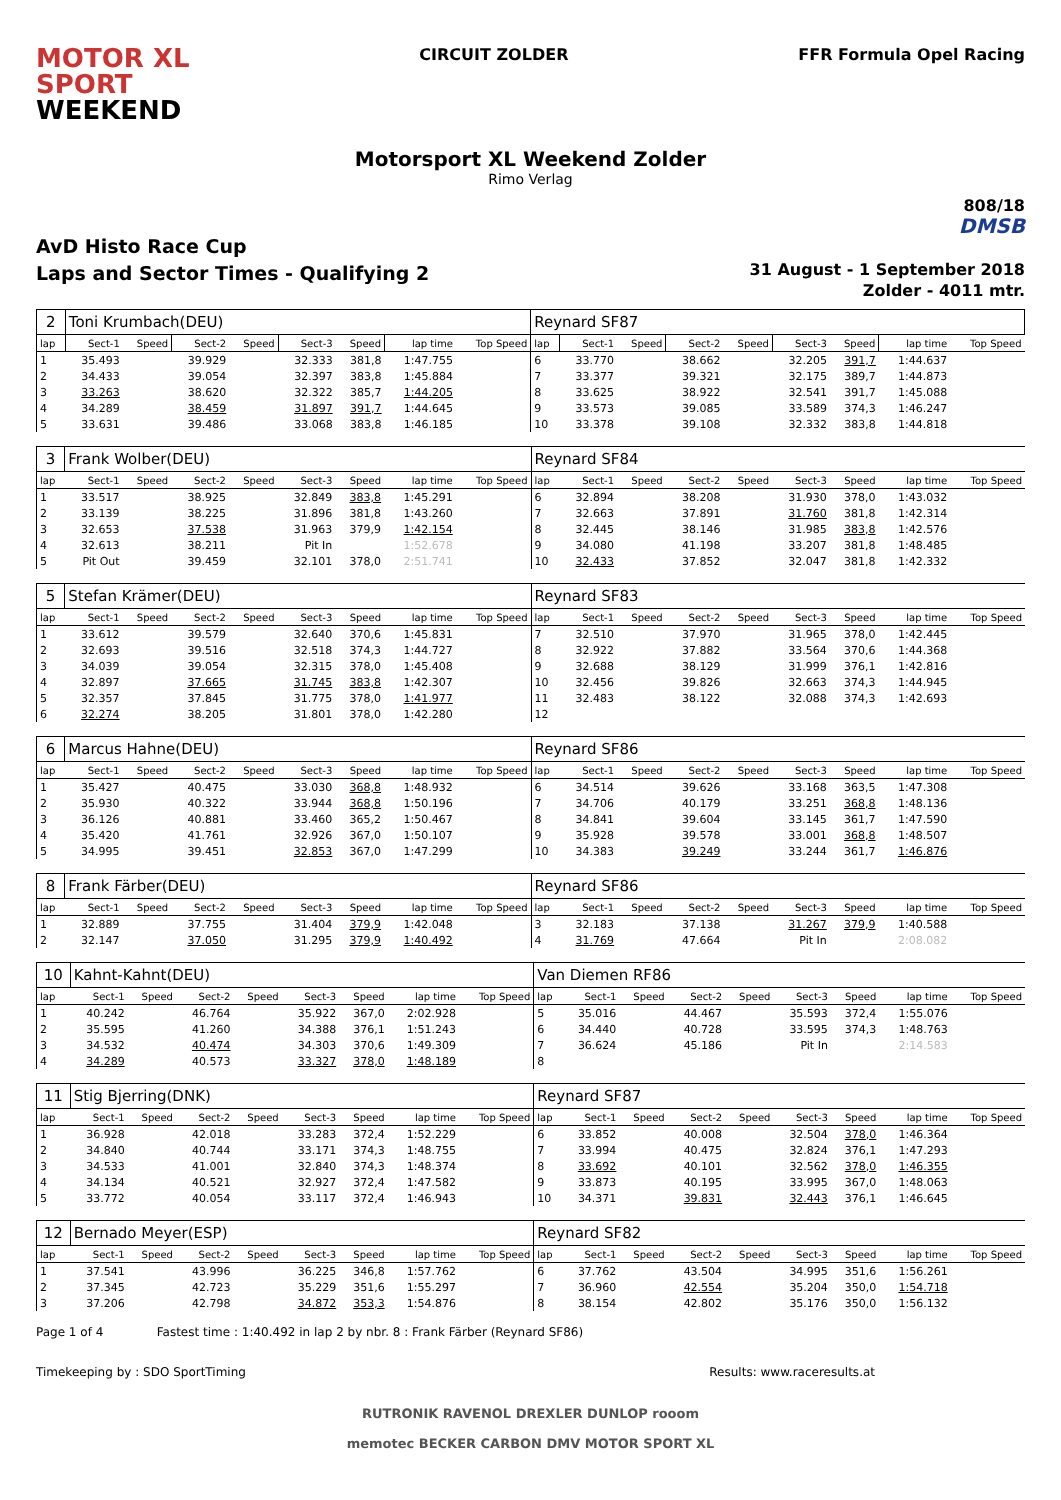MOTOR XL
SPORT
WEEKEND
CIRCUIT ZOLDER FFR Formula Opel Racing
Motorsport XL Weekend Zolder
Rimo Verlag
AvD Histo Race Cup
Laps and Sector Times - Qualifying 2
808/18
DMSB
31 August - 1 September 2018
Zolder - 4011 mtr.
| 2 | Toni Krumbach(DEU) | | | | | | | | Reynard SF87 | | | | | | | | |
| lap | Sect-1 | Speed | Sect-2 | Speed | Sect-3 | Speed | lap time | Top Speed | lap | Sect-1 | Speed | Sect-2 | Speed | Sect-3 | Speed | lap time | Top Speed |
| 1 | 35.493 | | 39.929 | | 32.333 | 381,8 | 1:47.755 | | 6 | 33.770 | | 38.662 | | 32.205 | 391,7 | 1:44.637 | |
| 2 | 34.433 | | 39.054 | | 32.397 | 383,8 | 1:45.884 | | 7 | 33.377 | | 39.321 | | 32.175 | 389,7 | 1:44.873 | |
| 3 | 33.263 | | 38.620 | | 32.322 | 385,7 | 1:44.205 | | 8 | 33.625 | | 38.922 | | 32.541 | 391,7 | 1:45.088 | |
| 4 | 34.289 | | 38.459 | | 31.897 | 391,7 | 1:44.645 | | 9 | 33.573 | | 39.085 | | 33.589 | 374,3 | 1:46.247 | |
| 5 | 33.631 | | 39.486 | | 33.068 | 383,8 | 1:46.185 | | 10 | 33.378 | | 39.108 | | 32.332 | 383,8 | 1:44.818 | |
| 3 | Frank Wolber(DEU) | | | | | | | | Reynard SF84 | | | | | | | | |
| lap | Sect-1 | Speed | Sect-2 | Speed | Sect-3 | Speed | lap time | Top Speed | lap | Sect-1 | Speed | Sect-2 | Speed | Sect-3 | Speed | lap time | Top Speed |
| 1 | 33.517 | | 38.925 | | 32.849 | 383,8 | 1:45.291 | | 6 | 32.894 | | 38.208 | | 31.930 | 378,0 | 1:43.032 | |
| 2 | 33.139 | | 38.225 | | 31.896 | 381,8 | 1:43.260 | | 7 | 32.663 | | 37.891 | | 31.760 | 381,8 | 1:42.314 | |
| 3 | 32.653 | | 37.538 | | 31.963 | 379,9 | 1:42.154 | | 8 | 32.445 | | 38.146 | | 31.985 | 383,8 | 1:42.576 | |
| 4 | 32.613 | | 38.211 | | Pit In | | 1:52.678 | | 9 | 34.080 | | 41.198 | | 33.207 | 381,8 | 1:48.485 | |
| 5 | Pit Out | | 39.459 | | 32.101 | 378,0 | 2:51.741 | | 10 | 32.433 | | 37.852 | | 32.047 | 381,8 | 1:42.332 | |
| 5 | Stefan Krämer(DEU) | | | | | | | | Reynard SF83 | | | | | | | | |
| lap | Sect-1 | Speed | Sect-2 | Speed | Sect-3 | Speed | lap time | Top Speed | lap | Sect-1 | Speed | Sect-2 | Speed | Sect-3 | Speed | lap time | Top Speed |
| 1 | 33.612 | | 39.579 | | 32.640 | 370,6 | 1:45.831 | | 7 | 32.510 | | 37.970 | | 31.965 | 378,0 | 1:42.445 | |
| 2 | 32.693 | | 39.516 | | 32.518 | 374,3 | 1:44.727 | | 8 | 32.922 | | 37.882 | | 33.564 | 370,6 | 1:44.368 | |
| 3 | 34.039 | | 39.054 | | 32.315 | 378,0 | 1:45.408 | | 9 | 32.688 | | 38.129 | | 31.999 | 376,1 | 1:42.816 | |
| 4 | 32.897 | | 37.665 | | 31.745 | 383,8 | 1:42.307 | | 10 | 32.456 | | 39.826 | | 32.663 | 374,3 | 1:44.945 | |
| 5 | 32.357 | | 37.845 | | 31.775 | 378,0 | 1:41.977 | | 11 | 32.483 | | 38.122 | | 32.088 | 374,3 | 1:42.693 | |
| 6 | 32.274 | | 38.205 | | 31.801 | 378,0 | 1:42.280 | | 12 | | | | | | | | |
| 6 | Marcus Hahne(DEU) | | | | | | | | Reynard SF86 | | | | | | | | |
| lap | Sect-1 | Speed | Sect-2 | Speed | Sect-3 | Speed | lap time | Top Speed | lap | Sect-1 | Speed | Sect-2 | Speed | Sect-3 | Speed | lap time | Top Speed |
| 1 | 35.427 | | 40.475 | | 33.030 | 368,8 | 1:48.932 | | 6 | 34.514 | | 39.626 | | 33.168 | 363,5 | 1:47.308 | |
| 2 | 35.930 | | 40.322 | | 33.944 | 368,8 | 1:50.196 | | 7 | 34.706 | | 40.179 | | 33.251 | 368,8 | 1:48.136 | |
| 3 | 36.126 | | 40.881 | | 33.460 | 365,2 | 1:50.467 | | 8 | 34.841 | | 39.604 | | 33.145 | 361,7 | 1:47.590 | |
| 4 | 35.420 | | 41.761 | | 32.926 | 367,0 | 1:50.107 | | 9 | 35.928 | | 39.578 | | 33.001 | 368,8 | 1:48.507 | |
| 5 | 34.995 | | 39.451 | | 32.853 | 367,0 | 1:47.299 | | 10 | 34.383 | | 39.249 | | 33.244 | 361,7 | 1:46.876 | |
| 8 | Frank Färber(DEU) | | | | | | | | Reynard SF86 | | | | | | | | |
| lap | Sect-1 | Speed | Sect-2 | Speed | Sect-3 | Speed | lap time | Top Speed | lap | Sect-1 | Speed | Sect-2 | Speed | Sect-3 | Speed | lap time | Top Speed |
| 1 | 32.889 | | 37.755 | | 31.404 | 379,9 | 1:42.048 | | 3 | 32.183 | | 37.138 | | 31.267 | 379,9 | 1:40.588 | |
| 2 | 32.147 | | 37.050 | | 31.295 | 379,9 | 1:40.492 | | 4 | 31.769 | | 47.664 | | Pit In | | 2:08.082 | |
| 10 | Kahnt-Kahnt(DEU) | | | | | | | | Van Diemen RF86 | | | | | | | | |
| lap | Sect-1 | Speed | Sect-2 | Speed | Sect-3 | Speed | lap time | Top Speed | lap | Sect-1 | Speed | Sect-2 | Speed | Sect-3 | Speed | lap time | Top Speed |
| 1 | 40.242 | | 46.764 | | 35.922 | 367,0 | 2:02.928 | | 5 | 35.016 | | 44.467 | | 35.593 | 372,4 | 1:55.076 | |
| 2 | 35.595 | | 41.260 | | 34.388 | 376,1 | 1:51.243 | | 6 | 34.440 | | 40.728 | | 33.595 | 374,3 | 1:48.763 | |
| 3 | 34.532 | | 40.474 | | 34.303 | 370,6 | 1:49.309 | | 7 | 36.624 | | 45.186 | | Pit In | | 2:14.583 | |
| 4 | 34.289 | | 40.573 | | 33.327 | 378,0 | 1:48.189 | | 8 | | | | | | | | |
| 11 | Stig Bjerring(DNK) | | | | | | | | Reynard SF87 | | | | | | | | |
| lap | Sect-1 | Speed | Sect-2 | Speed | Sect-3 | Speed | lap time | Top Speed | lap | Sect-1 | Speed | Sect-2 | Speed | Sect-3 | Speed | lap time | Top Speed |
| 1 | 36.928 | | 42.018 | | 33.283 | 372,4 | 1:52.229 | | 6 | 33.852 | | 40.008 | | 32.504 | 378,0 | 1:46.364 | |
| 2 | 34.840 | | 40.744 | | 33.171 | 374,3 | 1:48.755 | | 7 | 33.994 | | 40.475 | | 32.824 | 376,1 | 1:47.293 | |
| 3 | 34.533 | | 41.001 | | 32.840 | 374,3 | 1:48.374 | | 8 | 33.692 | | 40.101 | | 32.562 | 378,0 | 1:46.355 | |
| 4 | 34.134 | | 40.521 | | 32.927 | 372,4 | 1:47.582 | | 9 | 33.873 | | 40.195 | | 33.995 | 367,0 | 1:48.063 | |
| 5 | 33.772 | | 40.054 | | 33.117 | 372,4 | 1:46.943 | | 10 | 34.371 | | 39.831 | | 32.443 | 376,1 | 1:46.645 | |
| 12 | Bernado Meyer(ESP) | | | | | | | | Reynard SF82 | | | | | | | | |
| lap | Sect-1 | Speed | Sect-2 | Speed | Sect-3 | Speed | lap time | Top Speed | lap | Sect-1 | Speed | Sect-2 | Speed | Sect-3 | Speed | lap time | Top Speed |
| 1 | 37.541 | | 43.996 | | 36.225 | 346,8 | 1:57.762 | | 6 | 37.762 | | 43.504 | | 34.995 | 351,6 | 1:56.261 | |
| 2 | 37.345 | | 42.723 | | 35.229 | 351,6 | 1:55.297 | | 7 | 36.960 | | 42.554 | | 35.204 | 350,0 | 1:54.718 | |
| 3 | 37.206 | | 42.798 | | 34.872 | 353,3 | 1:54.876 | | 8 | 38.154 | | 42.802 | | 35.176 | 350,0 | 1:56.132 | |
Page 1 of 4 Fastest time : 1:40.492 in lap 2 by nbr. 8 : Frank Färber (Reynard SF86)
Timekeeping by : SDO SportTiming Results: www.raceresults.at
RUTRONIK RAVENOL DREXLER DUNLOP rooom
memotec BECKER CARBON DMV MOTOR SPORT XL